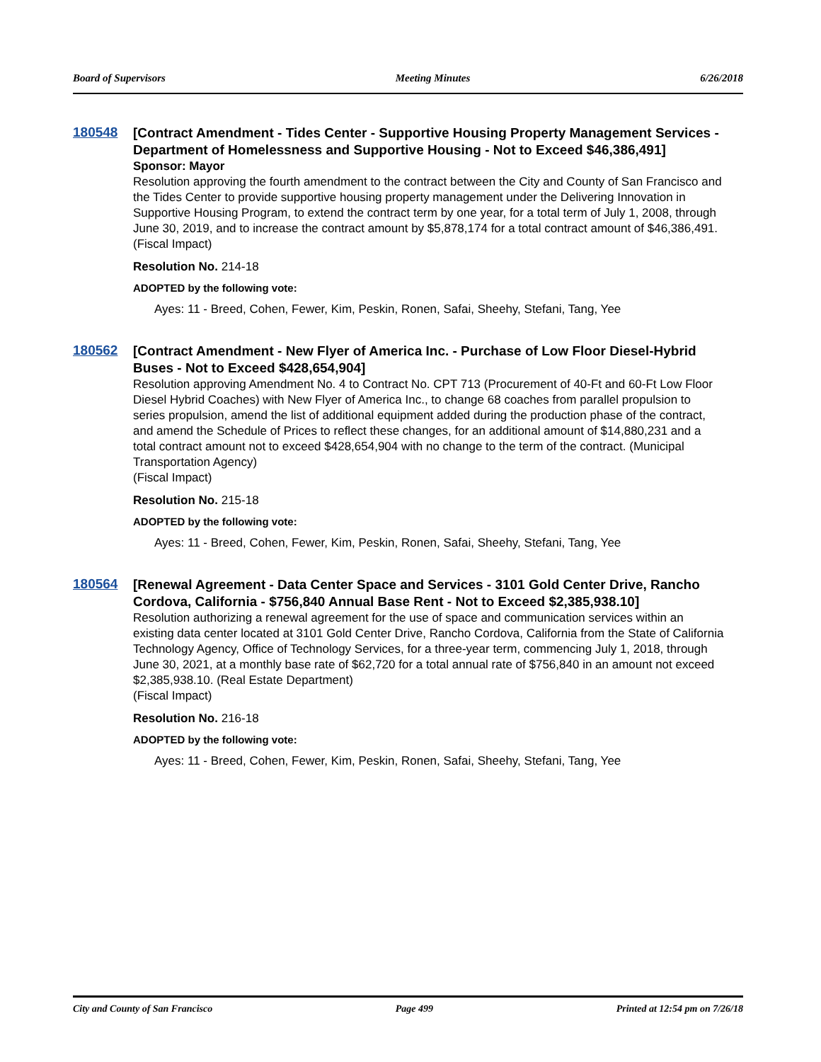Board of Supervisors Meeting Minutes 6/26/2018
180548
[Contract Amendment - Tides Center - Supportive Housing Property Management Services - Department of Homelessness and Supportive Housing - Not to Exceed $46,386,491]
Sponsor: Mayor
Resolution approving the fourth amendment to the contract between the City and County of San Francisco and the Tides Center to provide supportive housing property management under the Delivering Innovation in Supportive Housing Program, to extend the contract term by one year, for a total term of July 1, 2008, through June 30, 2019, and to increase the contract amount by $5,878,174 for a total contract amount of $46,386,491.
(Fiscal Impact)
Resolution No. 214-18
ADOPTED by the following vote:
Ayes: 11 - Breed, Cohen, Fewer, Kim, Peskin, Ronen, Safai, Sheehy, Stefani, Tang, Yee
180562
[Contract Amendment - New Flyer of America Inc. - Purchase of Low Floor Diesel-Hybrid Buses - Not to Exceed $428,654,904]
Resolution approving Amendment No. 4 to Contract No. CPT 713 (Procurement of 40-Ft and 60-Ft Low Floor Diesel Hybrid Coaches) with New Flyer of America Inc., to change 68 coaches from parallel propulsion to series propulsion, amend the list of additional equipment added during the production phase of the contract, and amend the Schedule of Prices to reflect these changes, for an additional amount of $14,880,231 and a total contract amount not to exceed $428,654,904 with no change to the term of the contract. (Municipal Transportation Agency)
(Fiscal Impact)
Resolution No. 215-18
ADOPTED by the following vote:
Ayes: 11 - Breed, Cohen, Fewer, Kim, Peskin, Ronen, Safai, Sheehy, Stefani, Tang, Yee
180564
[Renewal Agreement - Data Center Space and Services - 3101 Gold Center Drive, Rancho Cordova, California - $756,840 Annual Base Rent - Not to Exceed $2,385,938.10]
Resolution authorizing a renewal agreement for the use of space and communication services within an existing data center located at 3101 Gold Center Drive, Rancho Cordova, California from the State of California Technology Agency, Office of Technology Services, for a three-year term, commencing July 1, 2018, through June 30, 2021, at a monthly base rate of $62,720 for a total annual rate of $756,840 in an amount not exceed $2,385,938.10. (Real Estate Department)
(Fiscal Impact)
Resolution No. 216-18
ADOPTED by the following vote:
Ayes: 11 - Breed, Cohen, Fewer, Kim, Peskin, Ronen, Safai, Sheehy, Stefani, Tang, Yee
City and County of San Francisco Page 499 Printed at 12:54 pm on 7/26/18